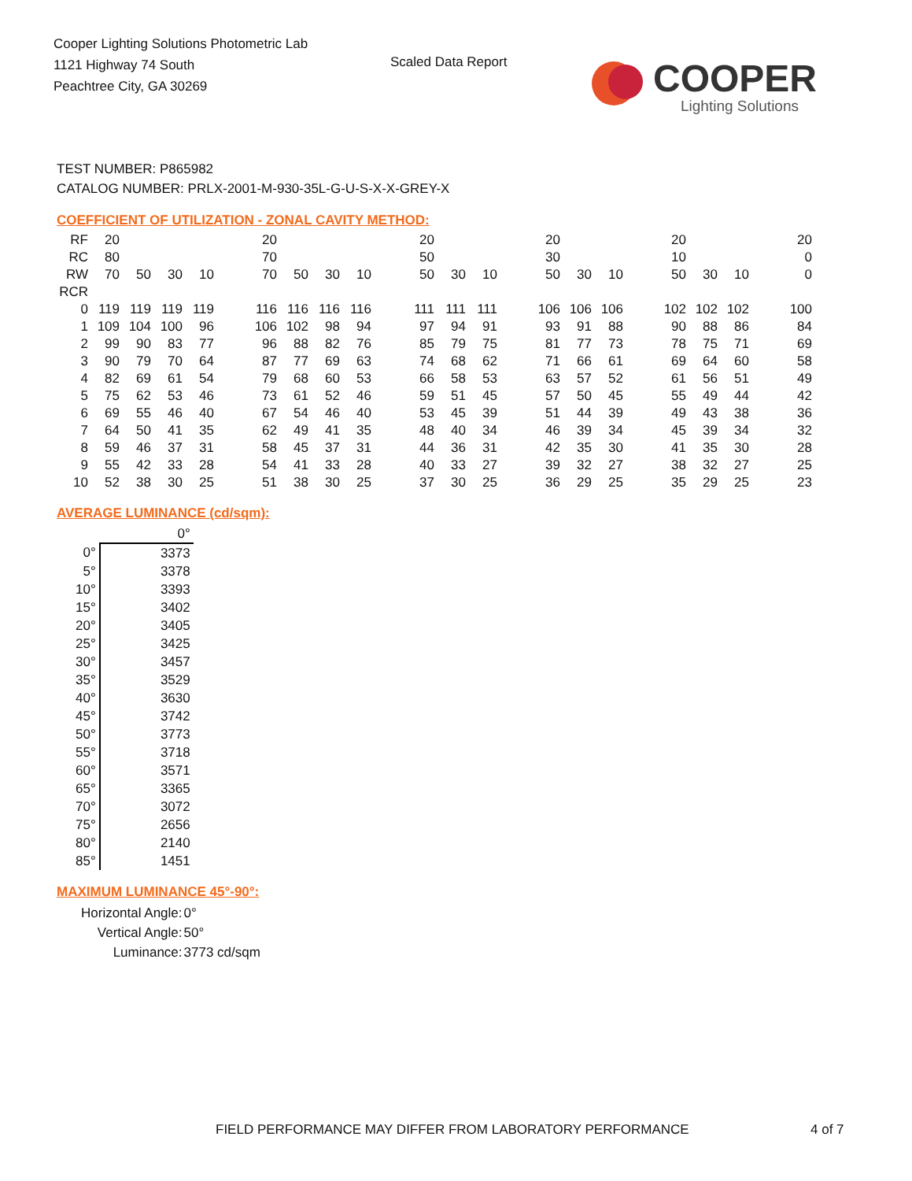Cooper Lighting Solutions Photometric Lab
1121 Highway 74 South
Peachtree City, GA 30269
Scaled Data Report
COOPER
Lighting Solutions
TEST NUMBER: P865982
CATALOG NUMBER: PRLX-2001-M-930-35L-G-U-S-X-X-GREY-X
COEFFICIENT OF UTILIZATION - ZONAL CAVITY METHOD:
| RF | 20 | | | | | 20 | | | | | 20 | | | | 20 | | | | 20 | | | | 20 |
| RC | 80 | | | | | 70 | | | | | 50 | | | | 30 | | | | 10 | | | | 0 |
| RW | 70 | 50 | 30 | 10 | | 70 | 50 | 30 | 10 | | 50 | 30 | 10 | | 50 | 30 | 10 | | 50 | 30 | 10 | | 0 |
| RCR | | | | | | | | | | | | | | | | | | | | | | | |
| 0 | 119 | 119 | 119 | 119 | | 116 | 116 | 116 | 116 | | 111 | 111 | 111 | | 106 | 106 | 106 | | 102 | 102 | 102 | | 100 |
| 1 | 109 | 104 | 100 | 96 | | 106 | 102 | 98 | 94 | | 97 | 94 | 91 | | 93 | 91 | 88 | | 90 | 88 | 86 | | 84 |
| 2 | 99 | 90 | 83 | 77 | | 96 | 88 | 82 | 76 | | 85 | 79 | 75 | | 81 | 77 | 73 | | 78 | 75 | 71 | | 69 |
| 3 | 90 | 79 | 70 | 64 | | 87 | 77 | 69 | 63 | | 74 | 68 | 62 | | 71 | 66 | 61 | | 69 | 64 | 60 | | 58 |
| 4 | 82 | 69 | 61 | 54 | | 79 | 68 | 60 | 53 | | 66 | 58 | 53 | | 63 | 57 | 52 | | 61 | 56 | 51 | | 49 |
| 5 | 75 | 62 | 53 | 46 | | 73 | 61 | 52 | 46 | | 59 | 51 | 45 | | 57 | 50 | 45 | | 55 | 49 | 44 | | 42 |
| 6 | 69 | 55 | 46 | 40 | | 67 | 54 | 46 | 40 | | 53 | 45 | 39 | | 51 | 44 | 39 | | 49 | 43 | 38 | | 36 |
| 7 | 64 | 50 | 41 | 35 | | 62 | 49 | 41 | 35 | | 48 | 40 | 34 | | 46 | 39 | 34 | | 45 | 39 | 34 | | 32 |
| 8 | 59 | 46 | 37 | 31 | | 58 | 45 | 37 | 31 | | 44 | 36 | 31 | | 42 | 35 | 30 | | 41 | 35 | 30 | | 28 |
| 9 | 55 | 42 | 33 | 28 | | 54 | 41 | 33 | 28 | | 40 | 33 | 27 | | 39 | 32 | 27 | | 38 | 32 | 27 | | 25 |
| 10 | 52 | 38 | 30 | 25 | | 51 | 38 | 30 | 25 | | 37 | 30 | 25 | | 36 | 29 | 25 | | 35 | 29 | 25 | | 23 |
AVERAGE LUMINANCE (cd/sqm):
| | 0° |
| 0° | 3373 |
| 5° | 3378 |
| 10° | 3393 |
| 15° | 3402 |
| 20° | 3405 |
| 25° | 3425 |
| 30° | 3457 |
| 35° | 3529 |
| 40° | 3630 |
| 45° | 3742 |
| 50° | 3773 |
| 55° | 3718 |
| 60° | 3571 |
| 65° | 3365 |
| 70° | 3072 |
| 75° | 2656 |
| 80° | 2140 |
| 85° | 1451 |
MAXIMUM LUMINANCE 45°-90°:
| Horizontal Angle: | 0° |
| Vertical Angle: | 50° |
| Luminance: | 3773 cd/sqm |
FIELD PERFORMANCE MAY DIFFER FROM LABORATORY PERFORMANCE
4 of 7